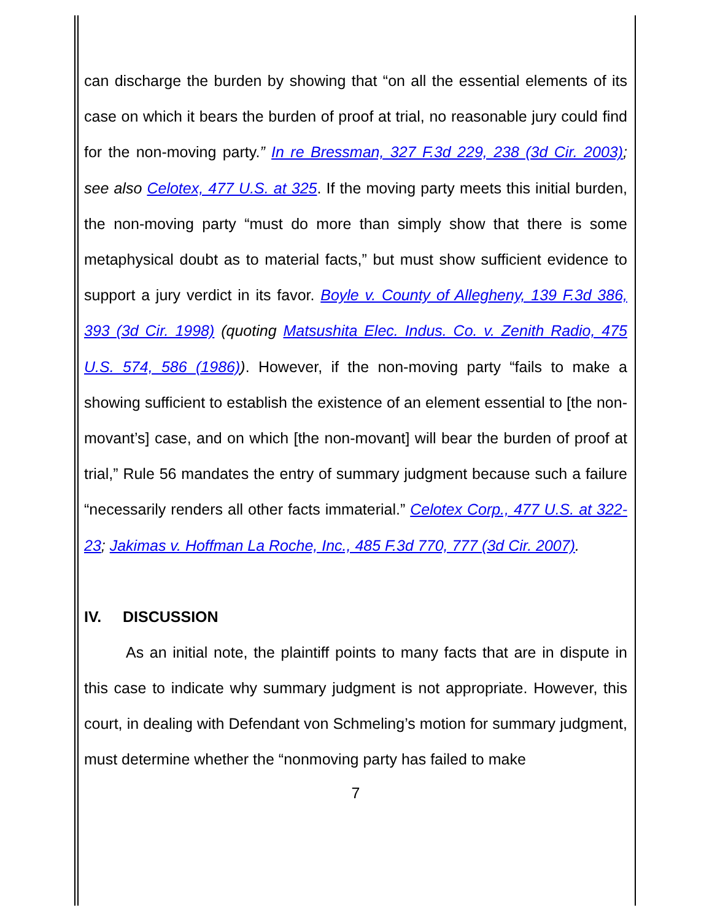can discharge the burden by showing that “on all the essential elements of its case on which it bears the burden of proof at trial, no reasonable jury could find for the non-moving party.” In re Bressman, 327 F.3d 229, 238 (3d Cir. 2003); see also Celotex, 477 U.S. at 325. If the moving party meets this initial burden, the non-moving party “must do more than simply show that there is some metaphysical doubt as to material facts,” but must show sufficient evidence to support a jury verdict in its favor. Boyle v. County of Allegheny, 139 F.3d 386, 393 (3d Cir. 1998) (quoting Matsushita Elec. Indus. Co. v. Zenith Radio, 475 U.S. 574, 586 (1986)). However, if the non-moving party “fails to make a showing sufficient to establish the existence of an element essential to [the non-movant’s] case, and on which [the non-movant] will bear the burden of proof at trial,” Rule 56 mandates the entry of summary judgment because such a failure “necessarily renders all other facts immaterial.” Celotex Corp., 477 U.S. at 322-23; Jakimas v. Hoffman La Roche, Inc., 485 F.3d 770, 777 (3d Cir. 2007).
IV. DISCUSSION
As an initial note, the plaintiff points to many facts that are in dispute in this case to indicate why summary judgment is not appropriate. However, this court, in dealing with Defendant von Schmeling’s motion for summary judgment, must determine whether the “nonmoving party has failed to make
7